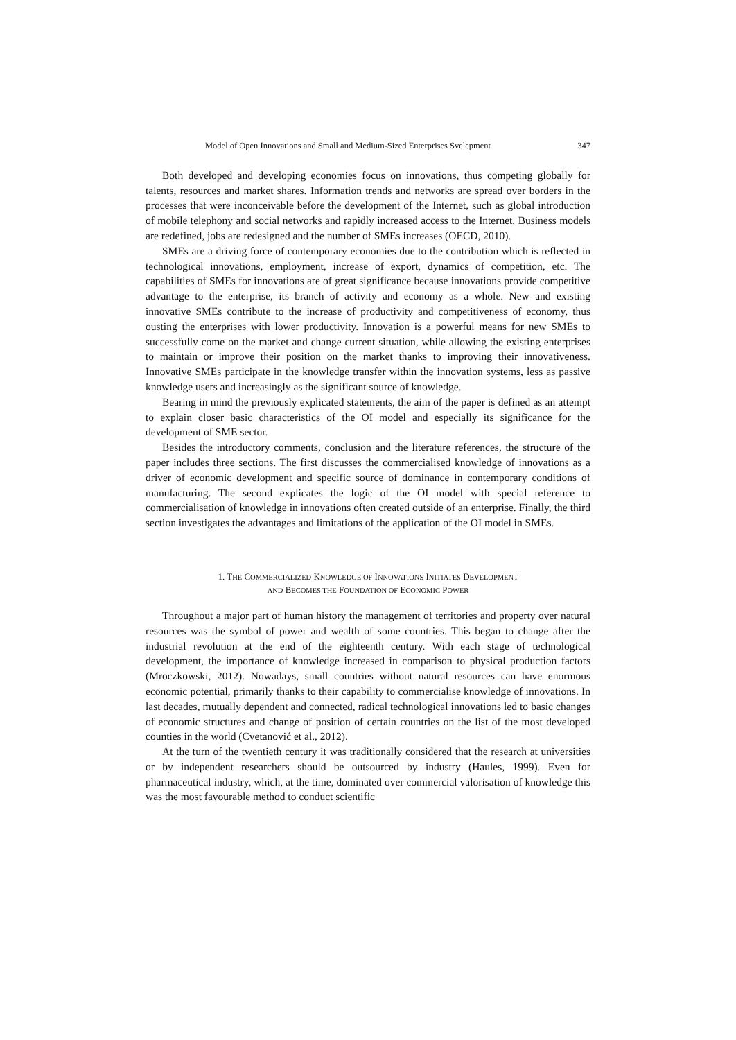Model of Open Innovations and Small and Medium-Sized Enterprises Svelepment 347
Both developed and developing economies focus on innovations, thus competing globally for talents, resources and market shares. Information trends and networks are spread over borders in the processes that were inconceivable before the development of the Internet, such as global introduction of mobile telephony and social networks and rapidly increased access to the Internet. Business models are redefined, jobs are redesigned and the number of SMEs increases (OECD, 2010).
SMEs are a driving force of contemporary economies due to the contribution which is reflected in technological innovations, employment, increase of export, dynamics of competition, etc. The capabilities of SMEs for innovations are of great significance because innovations provide competitive advantage to the enterprise, its branch of activity and economy as a whole. New and existing innovative SMEs contribute to the increase of productivity and competitiveness of economy, thus ousting the enterprises with lower productivity. Innovation is a powerful means for new SMEs to successfully come on the market and change current situation, while allowing the existing enterprises to maintain or improve their position on the market thanks to improving their innovativeness. Innovative SMEs participate in the knowledge transfer within the innovation systems, less as passive knowledge users and increasingly as the significant source of knowledge.
Bearing in mind the previously explicated statements, the aim of the paper is defined as an attempt to explain closer basic characteristics of the OI model and especially its significance for the development of SME sector.
Besides the introductory comments, conclusion and the literature references, the structure of the paper includes three sections. The first discusses the commercialised knowledge of innovations as a driver of economic development and specific source of dominance in contemporary conditions of manufacturing. The second explicates the logic of the OI model with special reference to commercialisation of knowledge in innovations often created outside of an enterprise. Finally, the third section investigates the advantages and limitations of the application of the OI model in SMEs.
1. THE COMMERCIALIZED KNOWLEDGE OF INNOVATIONS INITIATES DEVELOPMENT
AND BECOMES THE FOUNDATION OF ECONOMIC POWER
Throughout a major part of human history the management of territories and property over natural resources was the symbol of power and wealth of some countries. This began to change after the industrial revolution at the end of the eighteenth century. With each stage of technological development, the importance of knowledge increased in comparison to physical production factors (Mroczkowski, 2012). Nowadays, small countries without natural resources can have enormous economic potential, primarily thanks to their capability to commercialise knowledge of innovations. In last decades, mutually dependent and connected, radical technological innovations led to basic changes of economic structures and change of position of certain countries on the list of the most developed counties in the world (Cvetanović et al., 2012).
At the turn of the twentieth century it was traditionally considered that the research at universities or by independent researchers should be outsourced by industry (Haules, 1999). Even for pharmaceutical industry, which, at the time, dominated over commercial valorisation of knowledge this was the most favourable method to conduct scientific